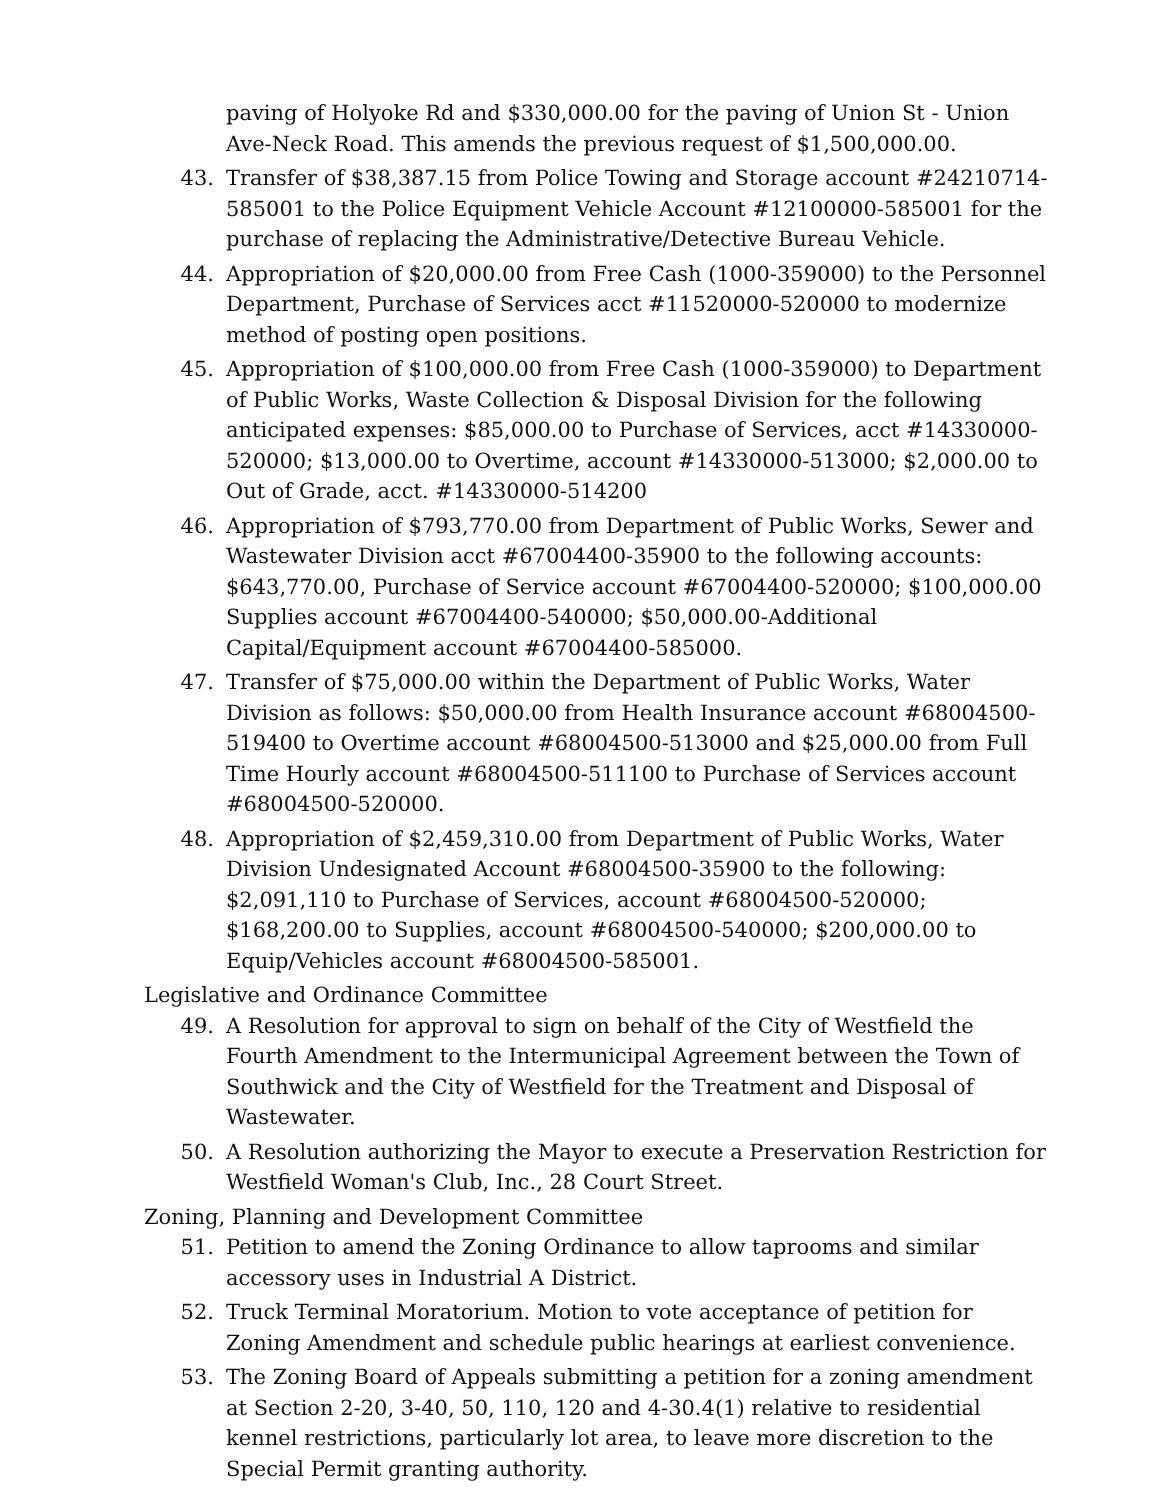paving of Holyoke Rd and $330,000.00 for the paving of Union St - Union Ave-Neck Road. This amends the previous request of $1,500,000.00.
43. Transfer of $38,387.15 from Police Towing and Storage account #24210714-585001 to the Police Equipment Vehicle Account #12100000-585001 for the purchase of replacing the Administrative/Detective Bureau Vehicle.
44. Appropriation of $20,000.00 from Free Cash (1000-359000) to the Personnel Department, Purchase of Services acct #11520000-520000 to modernize method of posting open positions.
45. Appropriation of $100,000.00 from Free Cash (1000-359000) to Department of Public Works, Waste Collection & Disposal Division for the following anticipated expenses: $85,000.00 to Purchase of Services, acct #14330000-520000; $13,000.00 to Overtime, account #14330000-513000; $2,000.00 to Out of Grade, acct. #14330000-514200
46. Appropriation of $793,770.00 from Department of Public Works, Sewer and Wastewater Division acct #67004400-35900 to the following accounts: $643,770.00, Purchase of Service account #67004400-520000; $100,000.00 Supplies account #67004400-540000; $50,000.00-Additional Capital/Equipment account #67004400-585000.
47. Transfer of $75,000.00 within the Department of Public Works, Water Division as follows: $50,000.00 from Health Insurance account #68004500-519400 to Overtime account #68004500-513000 and $25,000.00 from Full Time Hourly account #68004500-511100 to Purchase of Services account #68004500-520000.
48. Appropriation of $2,459,310.00 from Department of Public Works, Water Division Undesignated Account #68004500-35900 to the following: $2,091,110 to Purchase of Services, account #68004500-520000; $168,200.00 to Supplies, account #68004500-540000; $200,000.00 to Equip/Vehicles account #68004500-585001.
Legislative and Ordinance Committee
49. A Resolution for approval to sign on behalf of the City of Westfield the Fourth Amendment to the Intermunicipal Agreement between the Town of Southwick and the City of Westfield for the Treatment and Disposal of Wastewater.
50. A Resolution authorizing the Mayor to execute a Preservation Restriction for Westfield Woman's Club, Inc., 28 Court Street.
Zoning, Planning and Development Committee
51. Petition to amend the Zoning Ordinance to allow taprooms and similar accessory uses in Industrial A District.
52. Truck Terminal Moratorium. Motion to vote acceptance of petition for Zoning Amendment and schedule public hearings at earliest convenience.
53. The Zoning Board of Appeals submitting a petition for a zoning amendment at Section 2-20, 3-40, 50, 110, 120 and 4-30.4(1) relative to residential kennel restrictions, particularly lot area, to leave more discretion to the Special Permit granting authority.